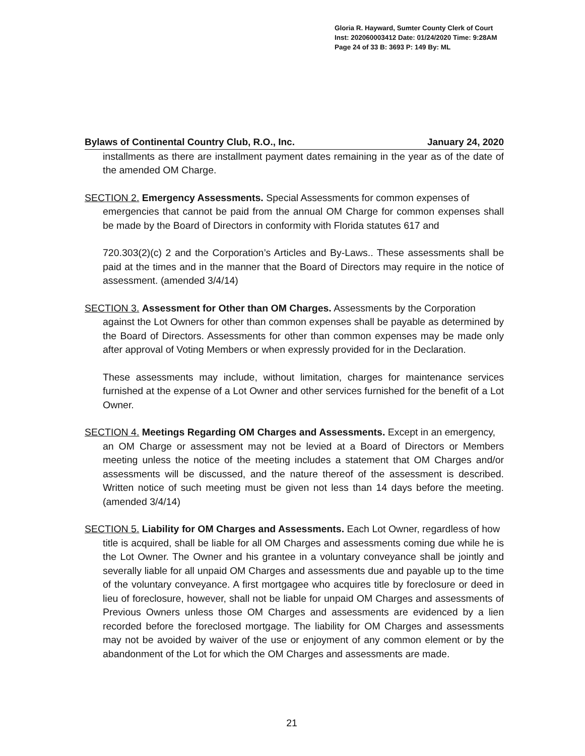Gloria R. Hayward, Sumter County Clerk of Court
Inst: 202060003412 Date: 01/24/2020 Time: 9:28AM
Page 24 of 33 B: 3693 P: 149 By: ML
Bylaws of Continental Country Club, R.O., Inc. January 24, 2020
installments as there are installment payment dates remaining in the year as of the date of the amended OM Charge.
SECTION 2. Emergency Assessments. Special Assessments for common expenses of
emergencies that cannot be paid from the annual OM Charge for common expenses shall be made by the Board of Directors in conformity with Florida statutes 617 and
720.303(2)(c) 2 and the Corporation’s Articles and By-Laws.. These assessments shall be paid at the times and in the manner that the Board of Directors may require in the notice of assessment. (amended 3/4/14)
SECTION 3. Assessment for Other than OM Charges. Assessments by the Corporation
against the Lot Owners for other than common expenses shall be payable as determined by the Board of Directors. Assessments for other than common expenses may be made only after approval of Voting Members or when expressly provided for in the Declaration.
These assessments may include, without limitation, charges for maintenance services furnished at the expense of a Lot Owner and other services furnished for the benefit of a Lot Owner.
SECTION 4. Meetings Regarding OM Charges and Assessments. Except in an emergency,
an OM Charge or assessment may not be levied at a Board of Directors or Members meeting unless the notice of the meeting includes a statement that OM Charges and/or assessments will be discussed, and the nature thereof of the assessment is described. Written notice of such meeting must be given not less than 14 days before the meeting. (amended 3/4/14)
SECTION 5. Liability for OM Charges and Assessments. Each Lot Owner, regardless of how
title is acquired, shall be liable for all OM Charges and assessments coming due while he is the Lot Owner. The Owner and his grantee in a voluntary conveyance shall be jointly and severally liable for all unpaid OM Charges and assessments due and payable up to the time of the voluntary conveyance. A first mortgagee who acquires title by foreclosure or deed in lieu of foreclosure, however, shall not be liable for unpaid OM Charges and assessments of Previous Owners unless those OM Charges and assessments are evidenced by a lien recorded before the foreclosed mortgage. The liability for OM Charges and assessments may not be avoided by waiver of the use or enjoyment of any common element or by the abandonment of the Lot for which the OM Charges and assessments are made.
21